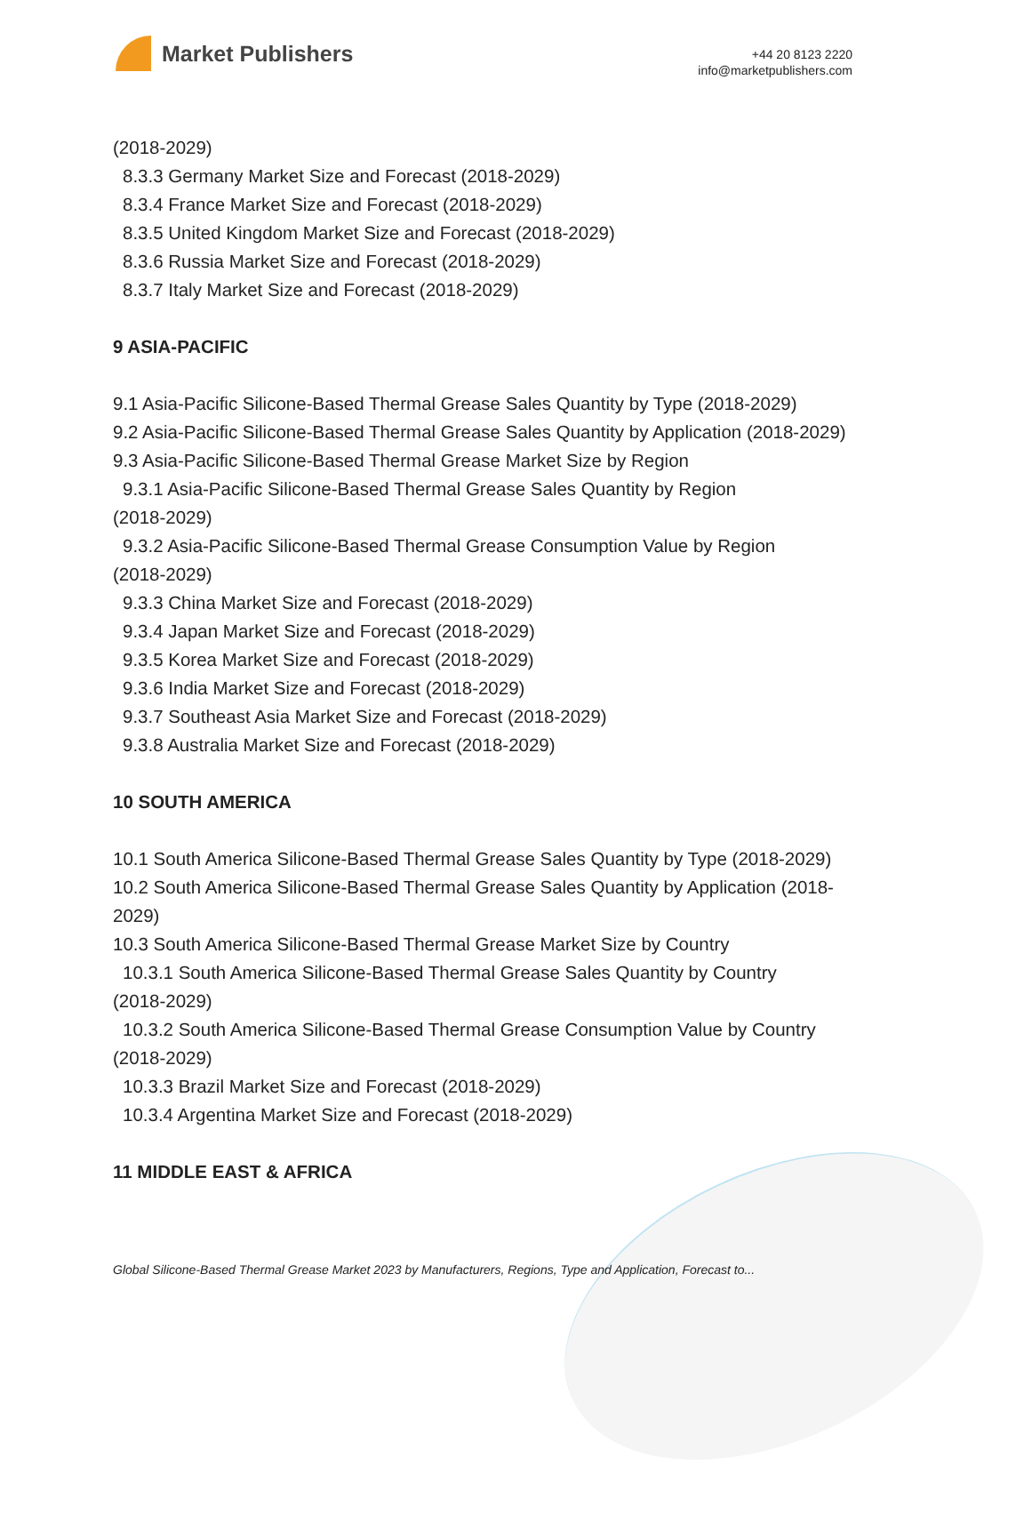Market Publishers
+44 20 8123 2220
info@marketpublishers.com
(2018-2029)
8.3.3 Germany Market Size and Forecast (2018-2029)
8.3.4 France Market Size and Forecast (2018-2029)
8.3.5 United Kingdom Market Size and Forecast (2018-2029)
8.3.6 Russia Market Size and Forecast (2018-2029)
8.3.7 Italy Market Size and Forecast (2018-2029)
9 ASIA-PACIFIC
9.1 Asia-Pacific Silicone-Based Thermal Grease Sales Quantity by Type (2018-2029)
9.2 Asia-Pacific Silicone-Based Thermal Grease Sales Quantity by Application (2018-2029)
9.3 Asia-Pacific Silicone-Based Thermal Grease Market Size by Region
9.3.1 Asia-Pacific Silicone-Based Thermal Grease Sales Quantity by Region
(2018-2029)
9.3.2 Asia-Pacific Silicone-Based Thermal Grease Consumption Value by Region
(2018-2029)
9.3.3 China Market Size and Forecast (2018-2029)
9.3.4 Japan Market Size and Forecast (2018-2029)
9.3.5 Korea Market Size and Forecast (2018-2029)
9.3.6 India Market Size and Forecast (2018-2029)
9.3.7 Southeast Asia Market Size and Forecast (2018-2029)
9.3.8 Australia Market Size and Forecast (2018-2029)
10 SOUTH AMERICA
10.1 South America Silicone-Based Thermal Grease Sales Quantity by Type (2018-2029)
10.2 South America Silicone-Based Thermal Grease Sales Quantity by Application (2018-2029)
10.3 South America Silicone-Based Thermal Grease Market Size by Country
10.3.1 South America Silicone-Based Thermal Grease Sales Quantity by Country
(2018-2029)
10.3.2 South America Silicone-Based Thermal Grease Consumption Value by Country
(2018-2029)
10.3.3 Brazil Market Size and Forecast (2018-2029)
10.3.4 Argentina Market Size and Forecast (2018-2029)
11 MIDDLE EAST & AFRICA
Global Silicone-Based Thermal Grease Market 2023 by Manufacturers, Regions, Type and Application, Forecast to...